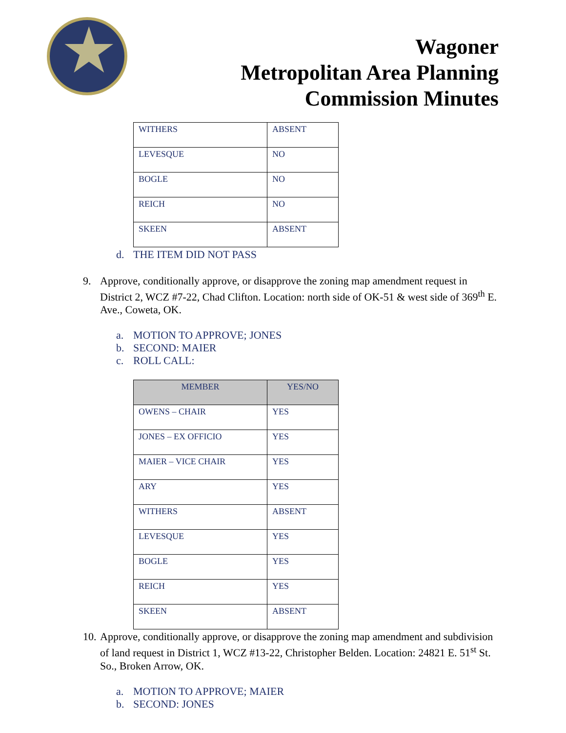Wagoner
Metropolitan Area Planning
Commission Minutes
| WITHERS | ABSENT |
| LEVESQUE | NO |
| BOGLE | NO |
| REICH | NO |
| SKEEN | ABSENT |
d. THE ITEM DID NOT PASS
9. Approve, conditionally approve, or disapprove the zoning map amendment request in District 2, WCZ #7-22, Chad Clifton. Location: north side of OK-51 & west side of 369<sup>th</sup> E. Ave., Coweta, OK.
a. MOTION TO APPROVE; JONES
b. SECOND: MAIER
c. ROLL CALL:
| MEMBER | YES/NO |
| --- | --- |
| OWENS – CHAIR | YES |
| JONES – EX OFFICIO | YES |
| MAIER – VICE CHAIR | YES |
| ARY | YES |
| WITHERS | ABSENT |
| LEVESQUE | YES |
| BOGLE | YES |
| REICH | YES |
| SKEEN | ABSENT |
10. Approve, conditionally approve, or disapprove the zoning map amendment and subdivision of land request in District 1, WCZ #13-22, Christopher Belden. Location: 24821 E. 51<sup>st</sup> St. So., Broken Arrow, OK.
a. MOTION TO APPROVE; MAIER
b. SECOND: JONES